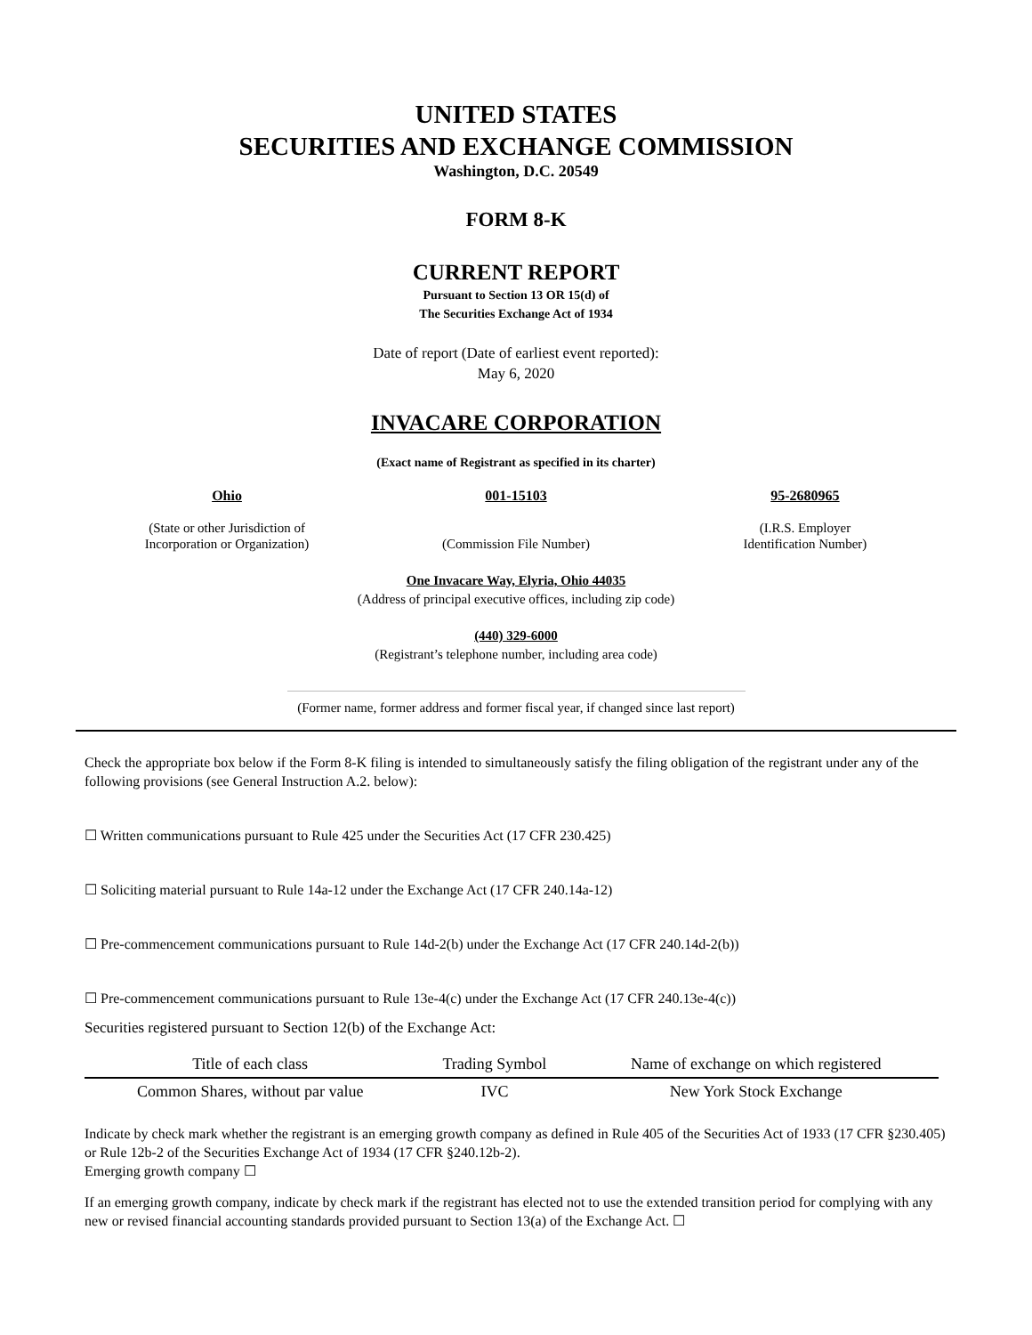UNITED STATES
SECURITIES AND EXCHANGE COMMISSION
Washington, D.C. 20549
FORM 8-K
CURRENT REPORT
Pursuant to Section 13 OR 15(d) of
The Securities Exchange Act of 1934
Date of report (Date of earliest event reported):
May 6, 2020
INVACARE CORPORATION
(Exact name of Registrant as specified in its charter)
Ohio
(State or other Jurisdiction of
Incorporation or Organization)
001-15103
(Commission File Number)
95-2680965
(I.R.S. Employer
Identification Number)
One Invacare Way, Elyria, Ohio 44035
(Address of principal executive offices, including zip code)
(440) 329-6000
(Registrant’s telephone number, including area code)
(Former name, former address and former fiscal year, if changed since last report)
Check the appropriate box below if the Form 8-K filing is intended to simultaneously satisfy the filing obligation of the registrant under any of the following provisions (see General Instruction A.2. below):
☐ Written communications pursuant to Rule 425 under the Securities Act (17 CFR 230.425)
☐ Soliciting material pursuant to Rule 14a-12 under the Exchange Act (17 CFR 240.14a-12)
☐ Pre-commencement communications pursuant to Rule 14d-2(b) under the Exchange Act (17 CFR 240.14d-2(b))
☐ Pre-commencement communications pursuant to Rule 13e-4(c) under the Exchange Act (17 CFR 240.13e-4(c))
Securities registered pursuant to Section 12(b) of the Exchange Act:
| Title of each class | Trading Symbol | Name of exchange on which registered |
| --- | --- | --- |
| Common Shares, without par value | IVC | New York Stock Exchange |
Indicate by check mark whether the registrant is an emerging growth company as defined in Rule 405 of the Securities Act of 1933 (17 CFR §230.405) or Rule 12b-2 of the Securities Exchange Act of 1934 (17 CFR §240.12b-2).
Emerging growth company ☐
If an emerging growth company, indicate by check mark if the registrant has elected not to use the extended transition period for complying with any new or revised financial accounting standards provided pursuant to Section 13(a) of the Exchange Act. ☐